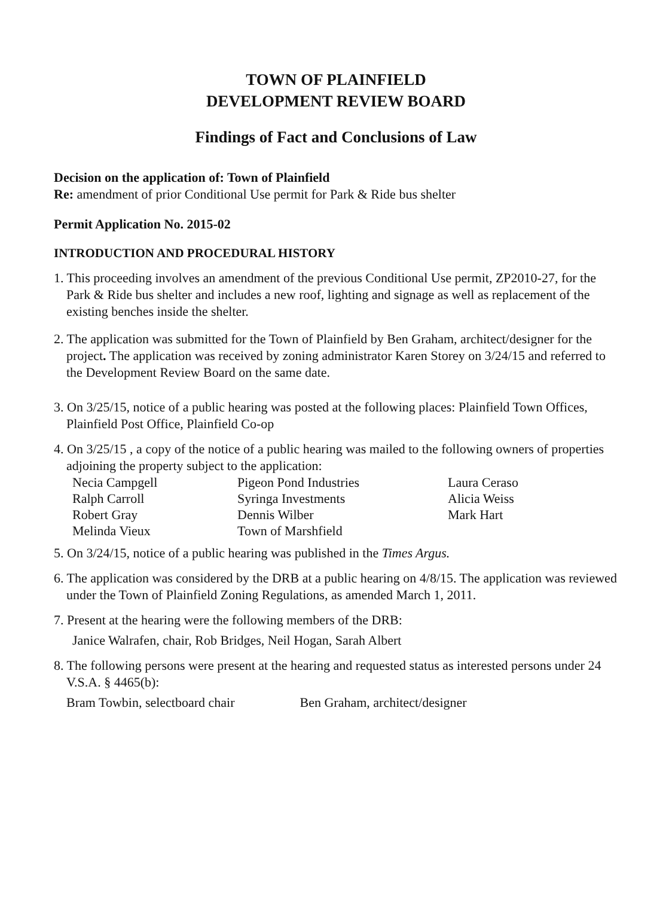TOWN OF PLAINFIELD
DEVELOPMENT REVIEW BOARD
Findings of Fact and Conclusions of Law
Decision on the application of: Town of Plainfield
Re: amendment of prior Conditional Use permit for Park & Ride bus shelter
Permit Application No. 2015-02
INTRODUCTION AND PROCEDURAL HISTORY
1. This proceeding involves an amendment of the previous Conditional Use permit, ZP2010-27, for the Park & Ride bus shelter and includes a new roof, lighting and signage as well as replacement of the existing benches inside the shelter.
2. The application was submitted for the Town of Plainfield by Ben Graham, architect/designer for the project. The application was received by zoning administrator Karen Storey on 3/24/15 and referred to the Development Review Board on the same date.
3. On 3/25/15, notice of a public hearing was posted at the following places: Plainfield Town Offices, Plainfield Post Office, Plainfield Co-op
4. On 3/25/15 , a copy of the notice of a public hearing was mailed to the following owners of properties adjoining the property subject to the application:
| Necia Campgell | Pigeon Pond Industries | Laura Ceraso |
| Ralph Carroll | Syringa Investments | Alicia Weiss |
| Robert Gray | Dennis Wilber | Mark Hart |
| Melinda Vieux | Town of Marshfield | |
5. On 3/24/15, notice of a public hearing was published in the Times Argus.
6. The application was considered by the DRB at a public hearing on 4/8/15. The application was reviewed under the Town of Plainfield Zoning Regulations, as amended March 1, 2011.
7. Present at the hearing were the following members of the DRB:
Janice Walrafen, chair, Rob Bridges, Neil Hogan, Sarah Albert
8. The following persons were present at the hearing and requested status as interested persons under 24 V.S.A. § 4465(b):
Bram Towbin, selectboard chair Ben Graham, architect/designer